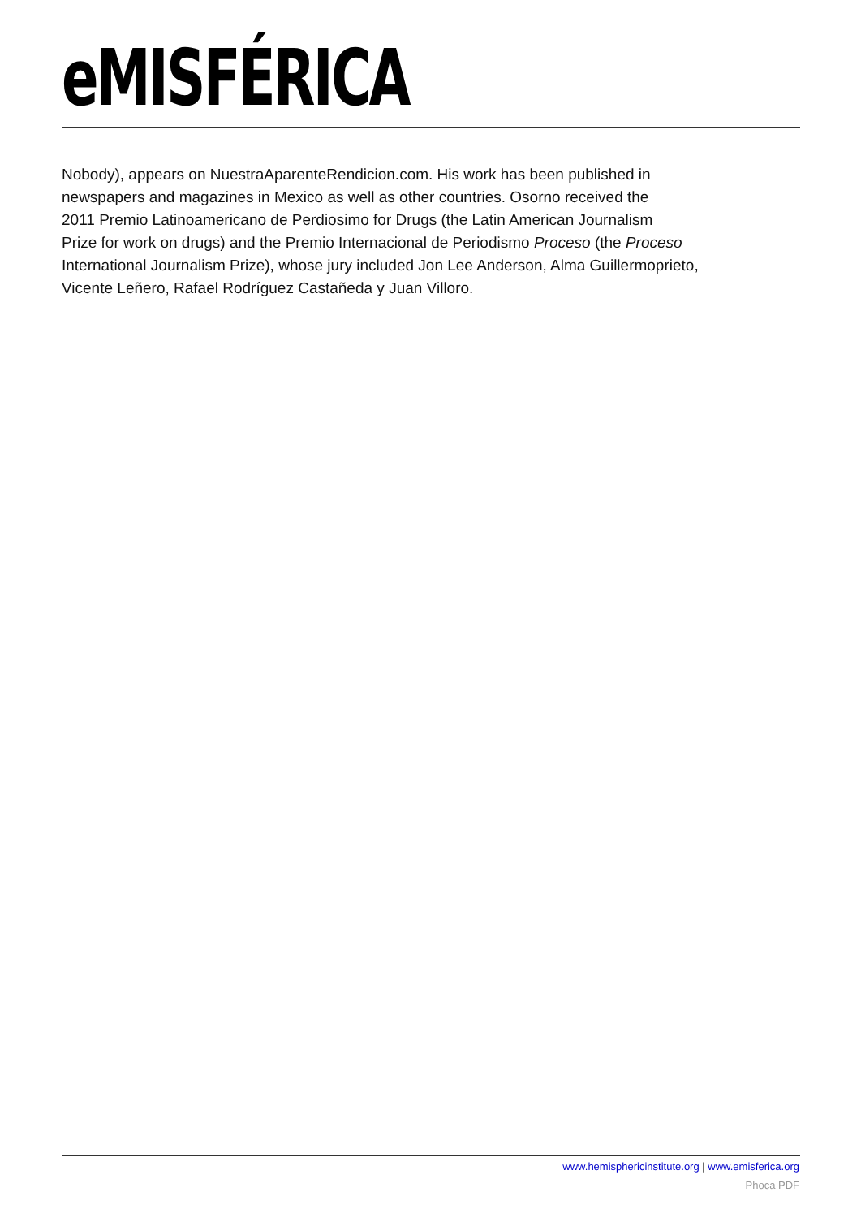eMISFÉRICA
Nobody), appears on NuestraAparenteRendicion.com. His work has been published in
newspapers and magazines in Mexico as well as other countries. Osorno received the
2011 Premio Latinoamericano de Perdiosimo for Drugs (the Latin American Journalism
Prize for work on drugs) and the Premio Internacional de Periodismo Proceso (the Proceso
International Journalism Prize), whose jury included Jon Lee Anderson, Alma Guillermoprieto,
Vicente Leñero, Rafael Rodríguez Castañeda y Juan Villoro.
www.hemisphericinstitute.org | www.emisferica.org
Phoca PDF